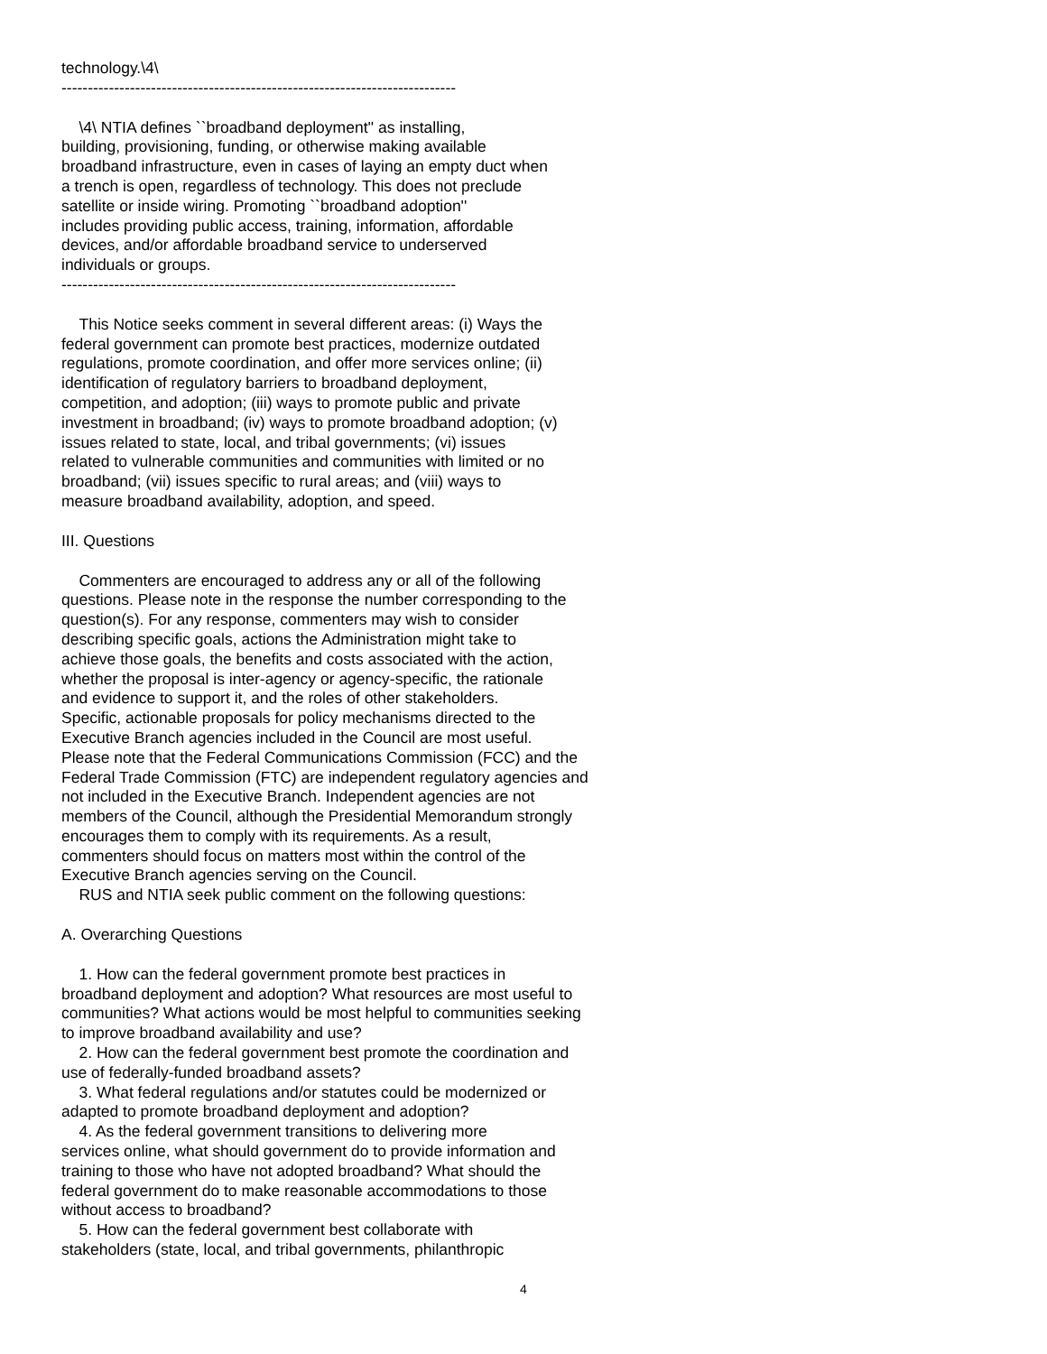technology.\4\
---------------------------------------------------------------------------
\4\ NTIA defines ``broadband deployment'' as installing, building, provisioning, funding, or otherwise making available broadband infrastructure, even in cases of laying an empty duct when a trench is open, regardless of technology. This does not preclude satellite or inside wiring. Promoting ``broadband adoption'' includes providing public access, training, information, affordable devices, and/or affordable broadband service to underserved individuals or groups.
---------------------------------------------------------------------------
This Notice seeks comment in several different areas: (i) Ways the federal government can promote best practices, modernize outdated regulations, promote coordination, and offer more services online; (ii) identification of regulatory barriers to broadband deployment, competition, and adoption; (iii) ways to promote public and private investment in broadband; (iv) ways to promote broadband adoption; (v) issues related to state, local, and tribal governments; (vi) issues related to vulnerable communities and communities with limited or no broadband; (vii) issues specific to rural areas; and (viii) ways to measure broadband availability, adoption, and speed.
III. Questions
Commenters are encouraged to address any or all of the following questions. Please note in the response the number corresponding to the question(s). For any response, commenters may wish to consider describing specific goals, actions the Administration might take to achieve those goals, the benefits and costs associated with the action, whether the proposal is inter-agency or agency-specific, the rationale and evidence to support it, and the roles of other stakeholders. Specific, actionable proposals for policy mechanisms directed to the Executive Branch agencies included in the Council are most useful. Please note that the Federal Communications Commission (FCC) and the Federal Trade Commission (FTC) are independent regulatory agencies and not included in the Executive Branch. Independent agencies are not members of the Council, although the Presidential Memorandum strongly encourages them to comply with its requirements. As a result, commenters should focus on matters most within the control of the Executive Branch agencies serving on the Council. RUS and NTIA seek public comment on the following questions:
A. Overarching Questions
1. How can the federal government promote best practices in broadband deployment and adoption? What resources are most useful to communities? What actions would be most helpful to communities seeking to improve broadband availability and use? 2. How can the federal government best promote the coordination and use of federally-funded broadband assets? 3. What federal regulations and/or statutes could be modernized or adapted to promote broadband deployment and adoption? 4. As the federal government transitions to delivering more services online, what should government do to provide information and training to those who have not adopted broadband? What should the federal government do to make reasonable accommodations to those without access to broadband? 5. How can the federal government best collaborate with stakeholders (state, local, and tribal governments, philanthropic
4